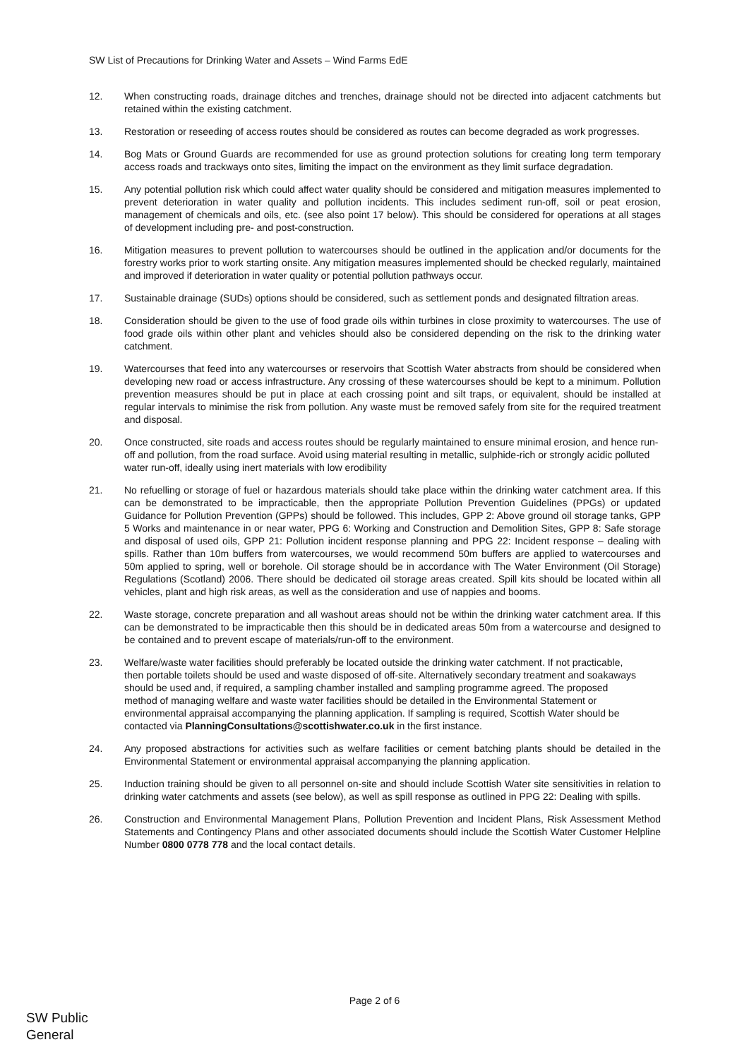SW List of Precautions for Drinking Water and Assets – Wind Farms EdE
12. When constructing roads, drainage ditches and trenches, drainage should not be directed into adjacent catchments but retained within the existing catchment.
13. Restoration or reseeding of access routes should be considered as routes can become degraded as work progresses.
14. Bog Mats or Ground Guards are recommended for use as ground protection solutions for creating long term temporary access roads and trackways onto sites, limiting the impact on the environment as they limit surface degradation.
15. Any potential pollution risk which could affect water quality should be considered and mitigation measures implemented to prevent deterioration in water quality and pollution incidents. This includes sediment run-off, soil or peat erosion, management of chemicals and oils, etc. (see also point 17 below). This should be considered for operations at all stages of development including pre- and post-construction.
16. Mitigation measures to prevent pollution to watercourses should be outlined in the application and/or documents for the forestry works prior to work starting onsite. Any mitigation measures implemented should be checked regularly, maintained and improved if deterioration in water quality or potential pollution pathways occur.
17. Sustainable drainage (SUDs) options should be considered, such as settlement ponds and designated filtration areas.
18. Consideration should be given to the use of food grade oils within turbines in close proximity to watercourses. The use of food grade oils within other plant and vehicles should also be considered depending on the risk to the drinking water catchment.
19. Watercourses that feed into any watercourses or reservoirs that Scottish Water abstracts from should be considered when developing new road or access infrastructure. Any crossing of these watercourses should be kept to a minimum. Pollution prevention measures should be put in place at each crossing point and silt traps, or equivalent, should be installed at regular intervals to minimise the risk from pollution. Any waste must be removed safely from site for the required treatment and disposal.
20. Once constructed, site roads and access routes should be regularly maintained to ensure minimal erosion, and hence run-off and pollution, from the road surface. Avoid using material resulting in metallic, sulphide-rich or strongly acidic polluted water run-off, ideally using inert materials with low erodibility
21. No refuelling or storage of fuel or hazardous materials should take place within the drinking water catchment area. If this can be demonstrated to be impracticable, then the appropriate Pollution Prevention Guidelines (PPGs) or updated Guidance for Pollution Prevention (GPPs) should be followed. This includes, GPP 2: Above ground oil storage tanks, GPP 5 Works and maintenance in or near water, PPG 6: Working and Construction and Demolition Sites, GPP 8: Safe storage and disposal of used oils, GPP 21: Pollution incident response planning and PPG 22: Incident response – dealing with spills. Rather than 10m buffers from watercourses, we would recommend 50m buffers are applied to watercourses and 50m applied to spring, well or borehole. Oil storage should be in accordance with The Water Environment (Oil Storage) Regulations (Scotland) 2006. There should be dedicated oil storage areas created. Spill kits should be located within all vehicles, plant and high risk areas, as well as the consideration and use of nappies and booms.
22. Waste storage, concrete preparation and all washout areas should not be within the drinking water catchment area. If this can be demonstrated to be impracticable then this should be in dedicated areas 50m from a watercourse and designed to be contained and to prevent escape of materials/run-off to the environment.
23. Welfare/waste water facilities should preferably be located outside the drinking water catchment. If not practicable, then portable toilets should be used and waste disposed of off-site. Alternatively secondary treatment and soakaways should be used and, if required, a sampling chamber installed and sampling programme agreed. The proposed method of managing welfare and waste water facilities should be detailed in the Environmental Statement or environmental appraisal accompanying the planning application. If sampling is required, Scottish Water should be contacted via PlanningConsultations@scottishwater.co.uk in the first instance.
24. Any proposed abstractions for activities such as welfare facilities or cement batching plants should be detailed in the Environmental Statement or environmental appraisal accompanying the planning application.
25. Induction training should be given to all personnel on-site and should include Scottish Water site sensitivities in relation to drinking water catchments and assets (see below), as well as spill response as outlined in PPG 22: Dealing with spills.
26. Construction and Environmental Management Plans, Pollution Prevention and Incident Plans, Risk Assessment Method Statements and Contingency Plans and other associated documents should include the Scottish Water Customer Helpline Number 0800 0778 778 and the local contact details.
Page 2 of 6
SW Public
General